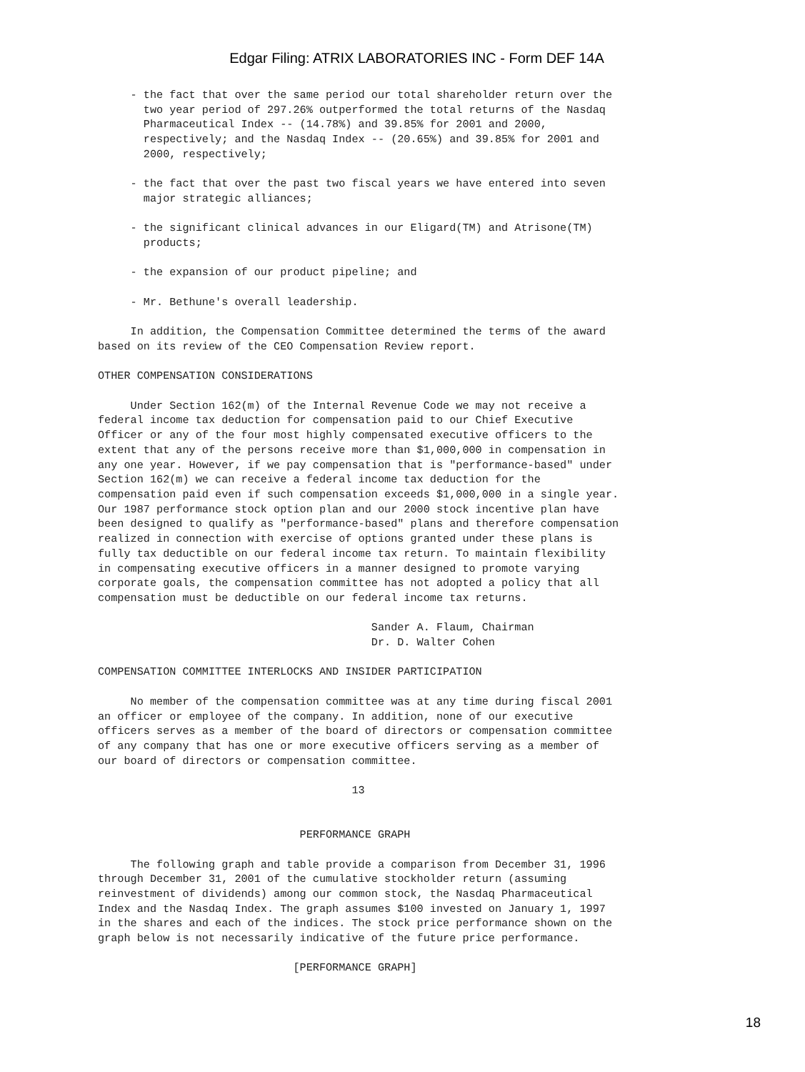Edgar Filing: ATRIX LABORATORIES INC - Form DEF 14A
     - the fact that over the same period our total shareholder return over the
       two year period of 297.26% outperformed the total returns of the Nasdaq
       Pharmaceutical Index -- (14.78%) and 39.85% for 2001 and 2000,
       respectively; and the Nasdaq Index -- (20.65%) and 39.85% for 2001 and
       2000, respectively;

     - the fact that over the past two fiscal years we have entered into seven
       major strategic alliances;

     - the significant clinical advances in our Eligard(TM) and Atrisone(TM)
       products;

     - the expansion of our product pipeline; and

     - Mr. Bethune's overall leadership.

     In addition, the Compensation Committee determined the terms of the award
based on its review of the CEO Compensation Review report.

OTHER COMPENSATION CONSIDERATIONS

     Under Section 162(m) of the Internal Revenue Code we may not receive a
federal income tax deduction for compensation paid to our Chief Executive
Officer or any of the four most highly compensated executive officers to the
extent that any of the persons receive more than $1,000,000 in compensation in
any one year. However, if we pay compensation that is "performance-based" under
Section 162(m) we can receive a federal income tax deduction for the
compensation paid even if such compensation exceeds $1,000,000 in a single year.
Our 1987 performance stock option plan and our 2000 stock incentive plan have
been designed to qualify as "performance-based" plans and therefore compensation
realized in connection with exercise of options granted under these plans is
fully tax deductible on our federal income tax return. To maintain flexibility
in compensating executive officers in a manner designed to promote varying
corporate goals, the compensation committee has not adopted a policy that all
compensation must be deductible on our federal income tax returns.

                                          Sander A. Flaum, Chairman
                                          Dr. D. Walter Cohen

COMPENSATION COMMITTEE INTERLOCKS AND INSIDER PARTICIPATION

     No member of the compensation committee was at any time during fiscal 2001
an officer or employee of the company. In addition, none of our executive
officers serves as a member of the board of directors or compensation committee
of any company that has one or more executive officers serving as a member of
our board of directors or compensation committee.

                                       13


                               PERFORMANCE GRAPH

     The following graph and table provide a comparison from December 31, 1996
through December 31, 2001 of the cumulative stockholder return (assuming
reinvestment of dividends) among our common stock, the Nasdaq Pharmaceutical
Index and the Nasdaq Index. The graph assumes $100 invested on January 1, 1997
in the shares and each of the indices. The stock price performance shown on the
graph below is not necessarily indicative of the future price performance.

                              [PERFORMANCE GRAPH]
18